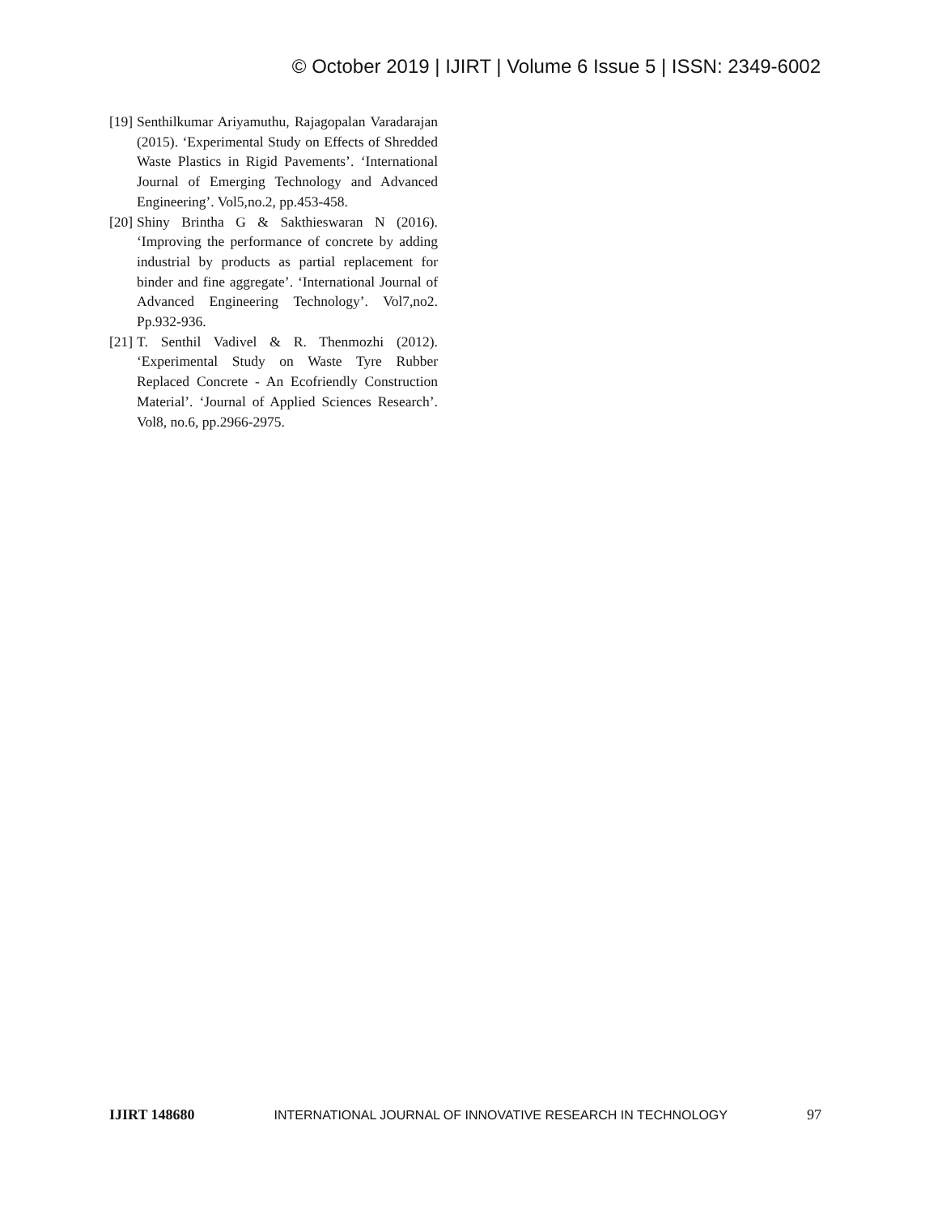© October 2019 | IJIRT | Volume 6 Issue 5 | ISSN: 2349-6002
[19] Senthilkumar Ariyamuthu, Rajagopalan Varadarajan (2015). ‘Experimental Study on Effects of Shredded Waste Plastics in Rigid Pavements’. ‘International Journal of Emerging Technology and Advanced Engineering’. Vol5,no.2, pp.453-458.
[20] Shiny Brintha G & Sakthieswaran N (2016). ‘Improving the performance of concrete by adding industrial by products as partial replacement for binder and fine aggregate’. ‘International Journal of Advanced Engineering Technology’. Vol7,no2. Pp.932-936.
[21] T. Senthil Vadivel & R. Thenmozhi (2012). ‘Experimental Study on Waste Tyre Rubber Replaced Concrete - An Ecofriendly Construction Material’. ‘Journal of Applied Sciences Research’. Vol8, no.6, pp.2966-2975.
IJIRT 148680 INTERNATIONAL JOURNAL OF INNOVATIVE RESEARCH IN TECHNOLOGY 97